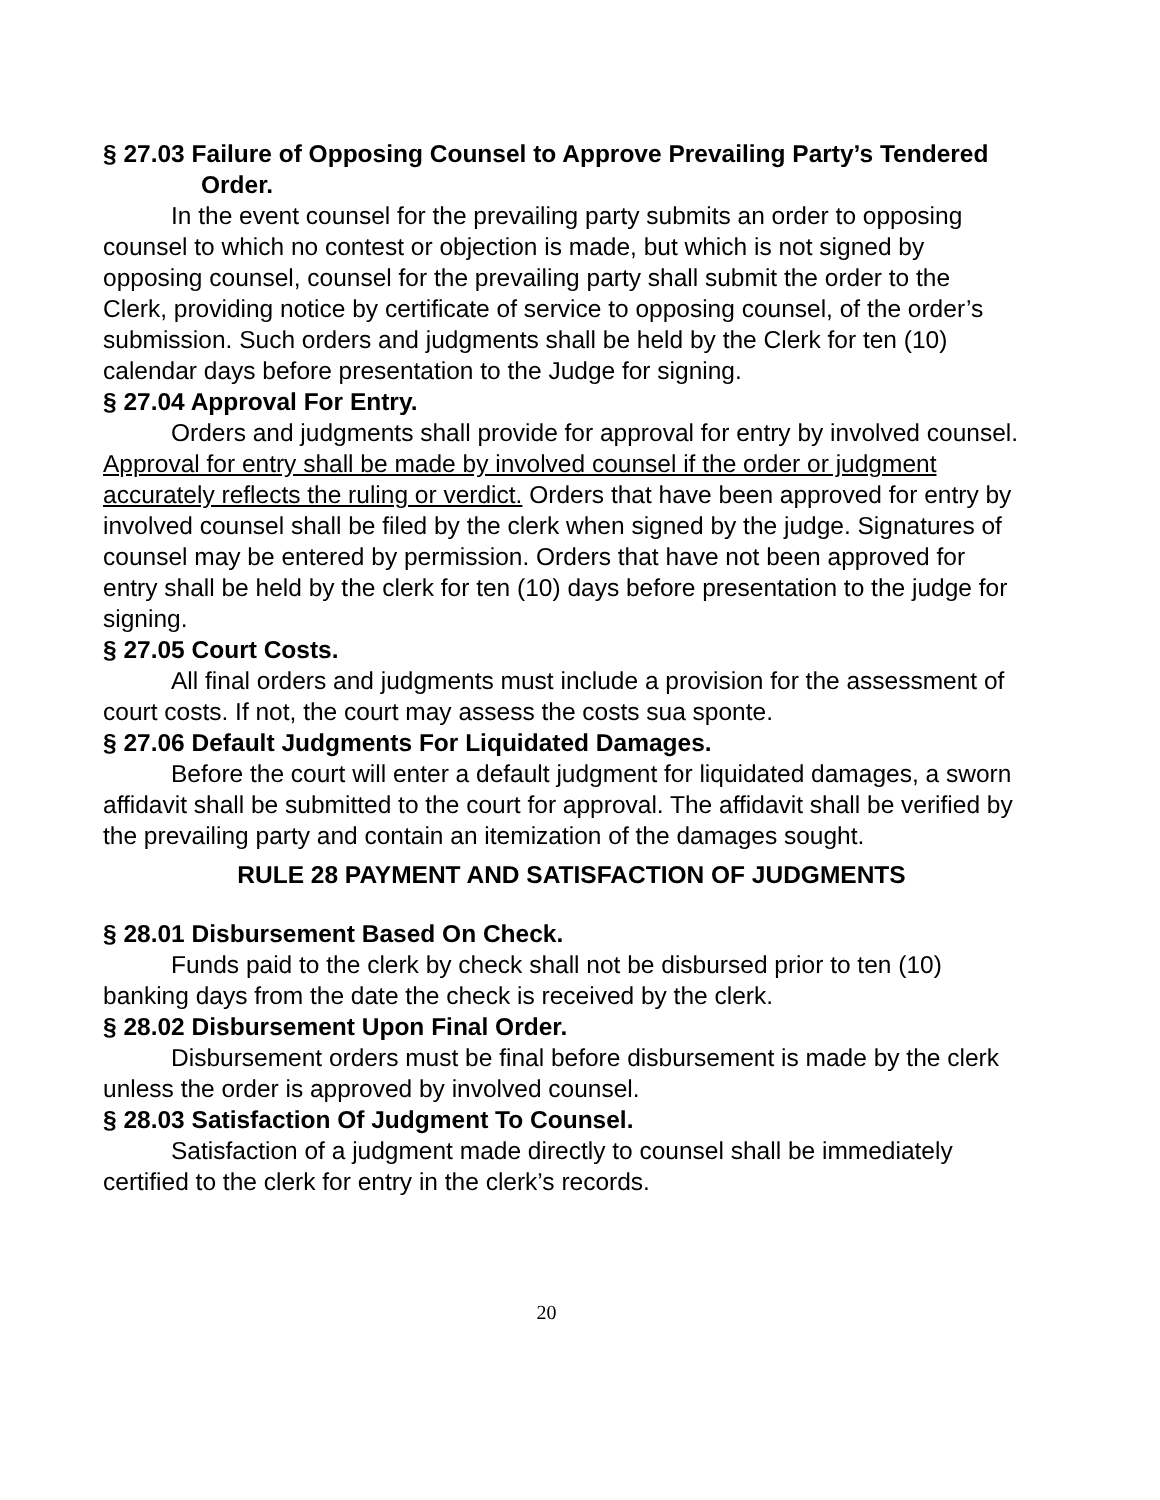§ 27.03 Failure of Opposing Counsel to Approve Prevailing Party’s Tendered Order.
In the event counsel for the prevailing party submits an order to opposing counsel to which no contest or objection is made, but which is not signed by opposing counsel, counsel for the prevailing party shall submit the order to the Clerk, providing notice by certificate of service to opposing counsel, of the order’s submission. Such orders and judgments shall be held by the Clerk for ten (10) calendar days before presentation to the Judge for signing.
§ 27.04 Approval For Entry.
Orders and judgments shall provide for approval for entry by involved counsel. Approval for entry shall be made by involved counsel if the order or judgment accurately reflects the ruling or verdict. Orders that have been approved for entry by involved counsel shall be filed by the clerk when signed by the judge. Signatures of counsel may be entered by permission. Orders that have not been approved for entry shall be held by the clerk for ten (10) days before presentation to the judge for signing.
§ 27.05 Court Costs.
All final orders and judgments must include a provision for the assessment of court costs. If not, the court may assess the costs sua sponte.
§ 27.06 Default Judgments For Liquidated Damages.
Before the court will enter a default judgment for liquidated damages, a sworn affidavit shall be submitted to the court for approval. The affidavit shall be verified by the prevailing party and contain an itemization of the damages sought.
RULE 28 PAYMENT AND SATISFACTION OF JUDGMENTS
§ 28.01 Disbursement Based On Check.
Funds paid to the clerk by check shall not be disbursed prior to ten (10) banking days from the date the check is received by the clerk.
§ 28.02 Disbursement Upon Final Order.
Disbursement orders must be final before disbursement is made by the clerk unless the order is approved by involved counsel.
§ 28.03 Satisfaction Of Judgment To Counsel.
Satisfaction of a judgment made directly to counsel shall be immediately certified to the clerk for entry in the clerk’s records.
20